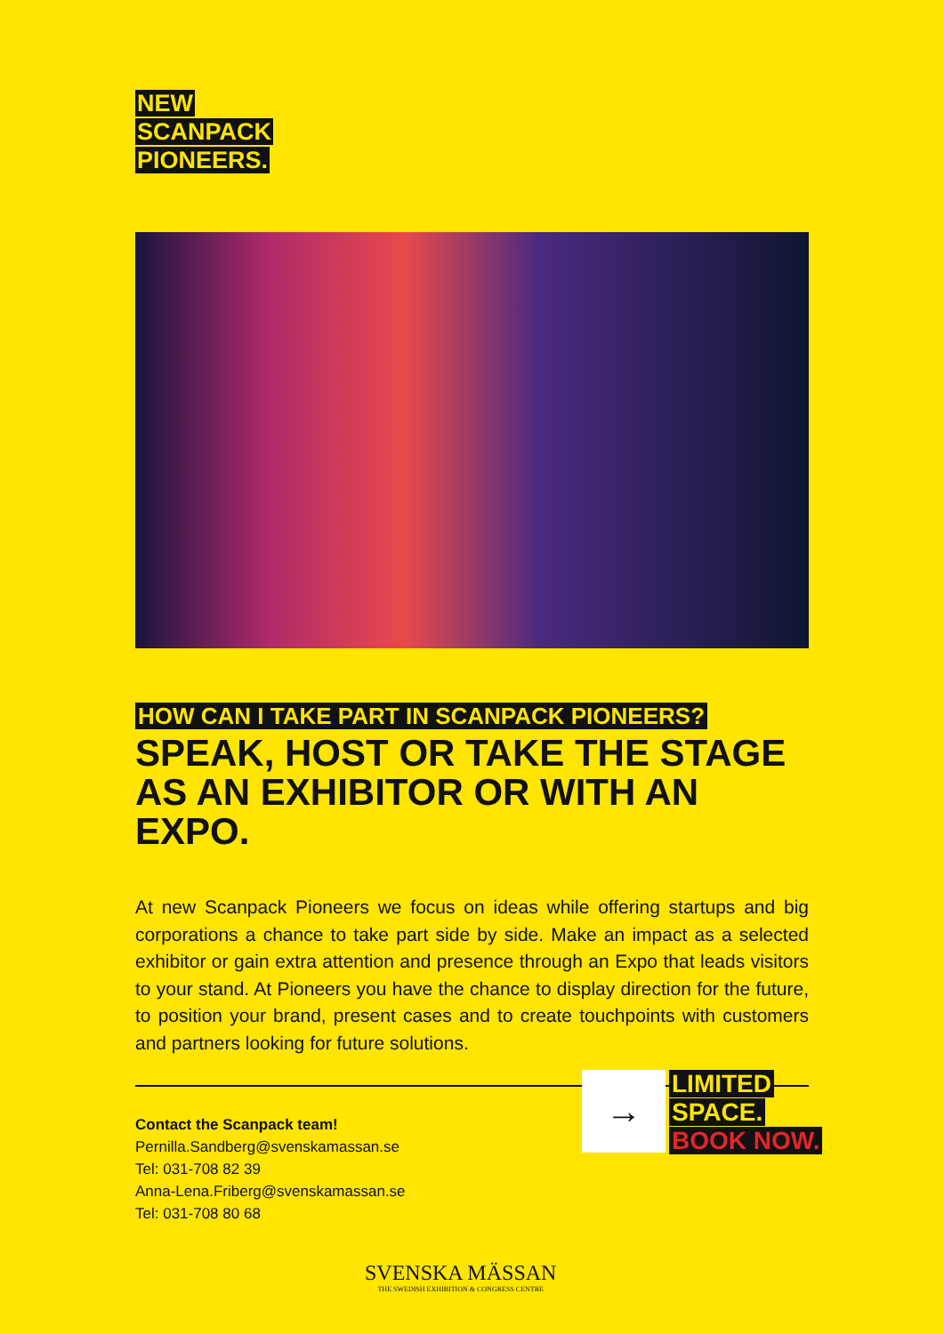NEW
SCANPACK
PIONEERS.
HOW CAN I TAKE PART IN SCANPACK PIONEERS?
SPEAK, HOST OR TAKE THE STAGE AS AN EXHIBITOR OR WITH AN EXPO.
At new Scanpack Pioneers we focus on ideas while offering startups and big corporations a chance to take part side by side. Make an impact as a selected exhibitor or gain extra attention and presence through an Expo that leads visitors to your stand. At Pioneers you have the chance to display direction for the future, to position your brand, present cases and to create touchpoints with customers and partners looking for future solutions.
Contact the Scanpack team!
Pernilla.Sandberg@svenskamassan.se
Tel: 031-708 82 39
Anna-Lena.Friberg@svenskamassan.se
Tel: 031-708 80 68
→
LIMITED
SPACE.
BOOK NOW.
SVENSKA MÄSSAN
THE SWEDISH EXHIBITION & CONGRESS CENTRE